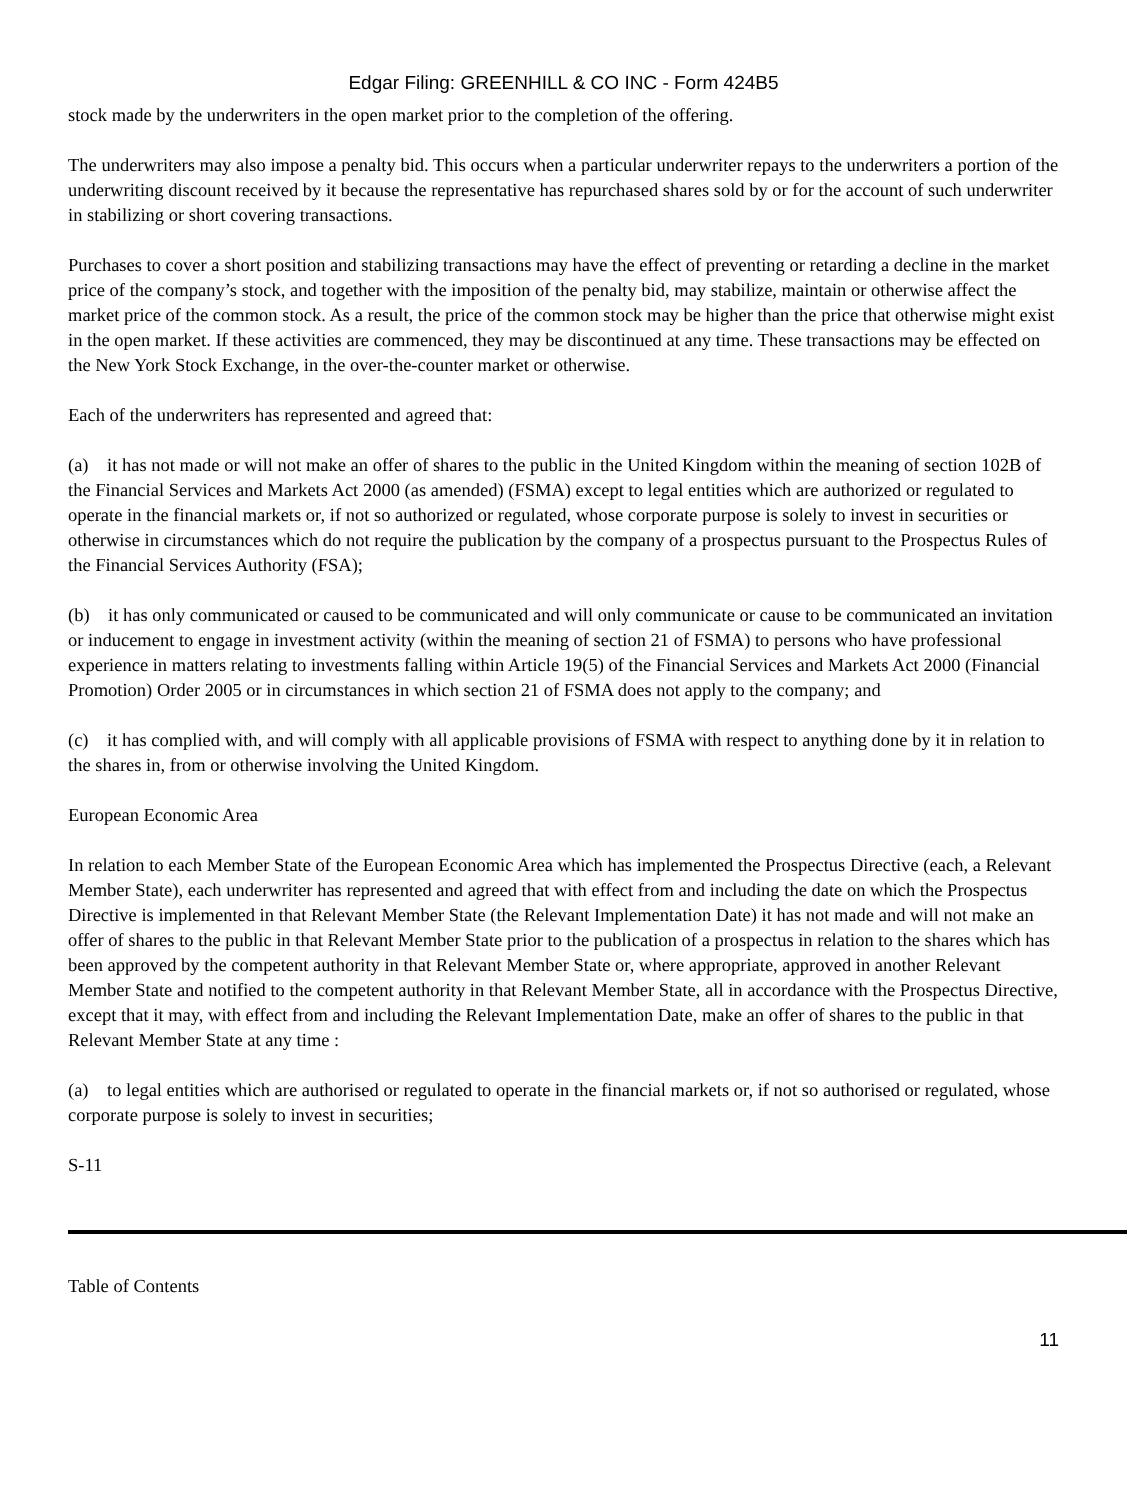Edgar Filing: GREENHILL & CO INC - Form 424B5
stock made by the underwriters in the open market prior to the completion of the offering.
The underwriters may also impose a penalty bid. This occurs when a particular underwriter repays to the underwriters a portion of the underwriting discount received by it because the representative has repurchased shares sold by or for the account of such underwriter in stabilizing or short covering transactions.
Purchases to cover a short position and stabilizing transactions may have the effect of preventing or retarding a decline in the market price of the company’s stock, and together with the imposition of the penalty bid, may stabilize, maintain or otherwise affect the market price of the common stock. As a result, the price of the common stock may be higher than the price that otherwise might exist in the open market. If these activities are commenced, they may be discontinued at any time. These transactions may be effected on the New York Stock Exchange, in the over-the-counter market or otherwise.
Each of the underwriters has represented and agreed that:
(a) it has not made or will not make an offer of shares to the public in the United Kingdom within the meaning of section 102B of the Financial Services and Markets Act 2000 (as amended) (FSMA) except to legal entities which are authorized or regulated to operate in the financial markets or, if not so authorized or regulated, whose corporate purpose is solely to invest in securities or otherwise in circumstances which do not require the publication by the company of a prospectus pursuant to the Prospectus Rules of the Financial Services Authority (FSA);
(b) it has only communicated or caused to be communicated and will only communicate or cause to be communicated an invitation or inducement to engage in investment activity (within the meaning of section 21 of FSMA) to persons who have professional experience in matters relating to investments falling within Article 19(5) of the Financial Services and Markets Act 2000 (Financial Promotion) Order 2005 or in circumstances in which section 21 of FSMA does not apply to the company; and
(c) it has complied with, and will comply with all applicable provisions of FSMA with respect to anything done by it in relation to the shares in, from or otherwise involving the United Kingdom.
European Economic Area
In relation to each Member State of the European Economic Area which has implemented the Prospectus Directive (each, a Relevant Member State), each underwriter has represented and agreed that with effect from and including the date on which the Prospectus Directive is implemented in that Relevant Member State (the Relevant Implementation Date) it has not made and will not make an offer of shares to the public in that Relevant Member State prior to the publication of a prospectus in relation to the shares which has been approved by the competent authority in that Relevant Member State or, where appropriate, approved in another Relevant Member State and notified to the competent authority in that Relevant Member State, all in accordance with the Prospectus Directive, except that it may, with effect from and including the Relevant Implementation Date, make an offer of shares to the public in that Relevant Member State at any time :
(a) to legal entities which are authorised or regulated to operate in the financial markets or, if not so authorised or regulated, whose corporate purpose is solely to invest in securities;
S-11
Table of Contents
11